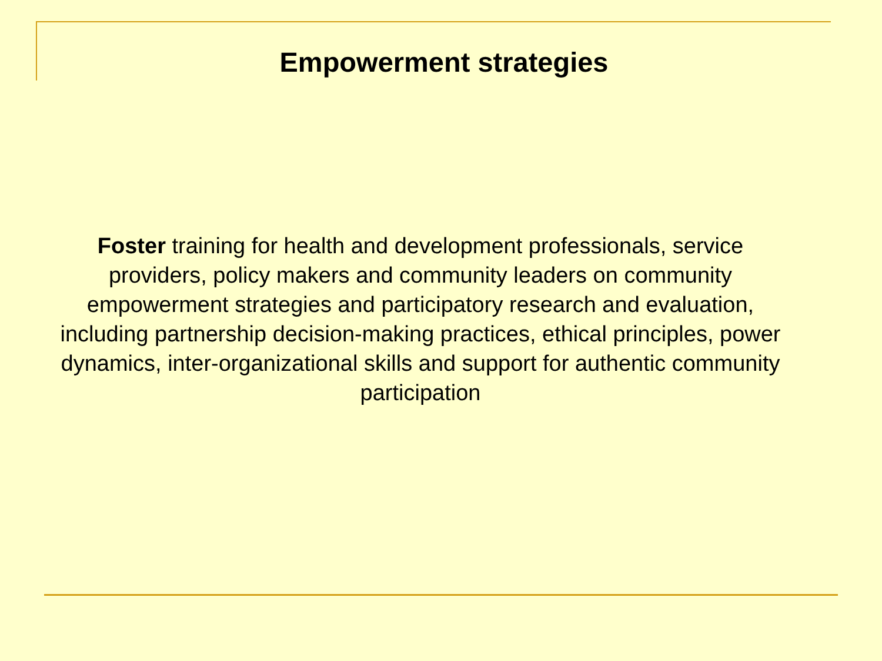Empowerment strategies
Foster training for health and development professionals, service providers, policy makers and community leaders on community empowerment strategies and participatory research and evaluation, including partnership decision-making practices, ethical principles, power dynamics, inter-organizational skills and support for authentic community participation